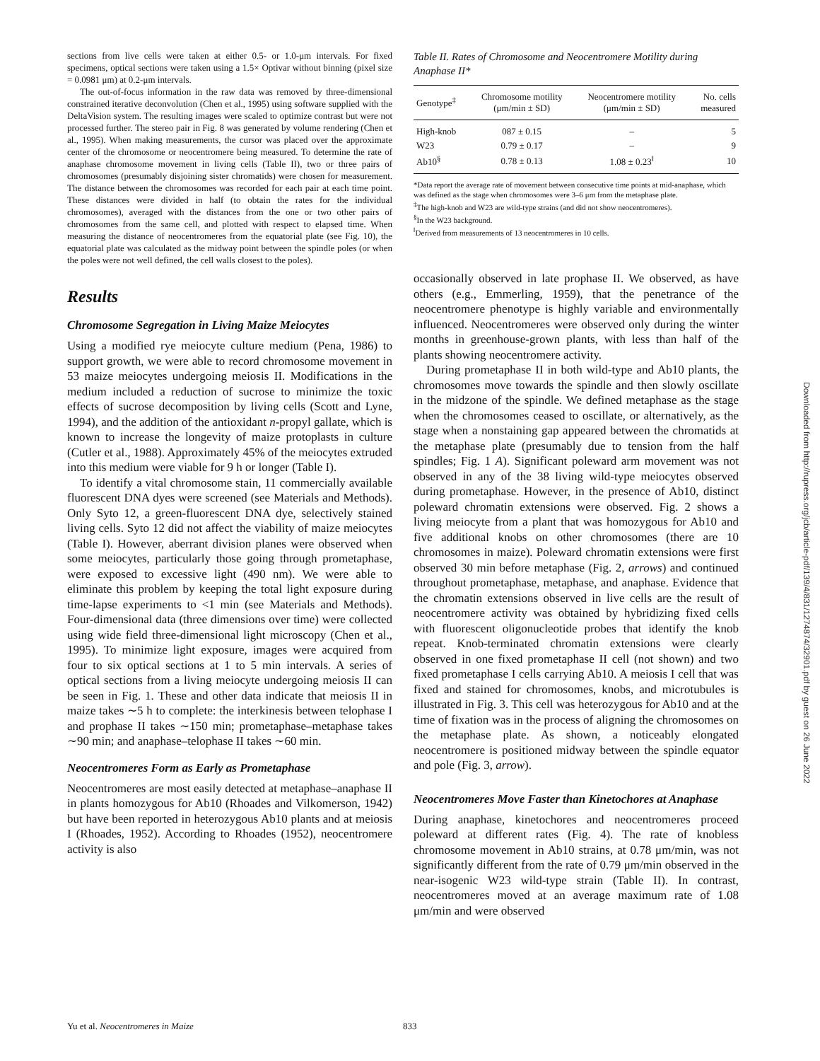sections from live cells were taken at either 0.5- or 1.0-μm intervals. For fixed specimens, optical sections were taken using a 1.5× Optivar without binning (pixel size = 0.0981 μm) at 0.2-μm intervals.
The out-of-focus information in the raw data was removed by three-dimensional constrained iterative deconvolution (Chen et al., 1995) using software supplied with the DeltaVision system. The resulting images were scaled to optimize contrast but were not processed further. The stereo pair in Fig. 8 was generated by volume rendering (Chen et al., 1995). When making measurements, the cursor was placed over the approximate center of the chromosome or neocentromere being measured. To determine the rate of anaphase chromosome movement in living cells (Table II), two or three pairs of chromosomes (presumably disjoining sister chromatids) were chosen for measurement. The distance between the chromosomes was recorded for each pair at each time point. These distances were divided in half (to obtain the rates for the individual chromosomes), averaged with the distances from the one or two other pairs of chromosomes from the same cell, and plotted with respect to elapsed time. When measuring the distance of neocentromeres from the equatorial plate (see Fig. 10), the equatorial plate was calculated as the midway point between the spindle poles (or when the poles were not well defined, the cell walls closest to the poles).
Results
Chromosome Segregation in Living Maize Meiocytes
Using a modified rye meiocyte culture medium (Pena, 1986) to support growth, we were able to record chromosome movement in 53 maize meiocytes undergoing meiosis II. Modifications in the medium included a reduction of sucrose to minimize the toxic effects of sucrose decomposition by living cells (Scott and Lyne, 1994), and the addition of the antioxidant n-propyl gallate, which is known to increase the longevity of maize protoplasts in culture (Cutler et al., 1988). Approximately 45% of the meiocytes extruded into this medium were viable for 9 h or longer (Table I).
To identify a vital chromosome stain, 11 commercially available fluorescent DNA dyes were screened (see Materials and Methods). Only Syto 12, a green-fluorescent DNA dye, selectively stained living cells. Syto 12 did not affect the viability of maize meiocytes (Table I). However, aberrant division planes were observed when some meiocytes, particularly those going through prometaphase, were exposed to excessive light (490 nm). We were able to eliminate this problem by keeping the total light exposure during time-lapse experiments to <1 min (see Materials and Methods). Four-dimensional data (three dimensions over time) were collected using wide field three-dimensional light microscopy (Chen et al., 1995). To minimize light exposure, images were acquired from four to six optical sections at 1 to 5 min intervals. A series of optical sections from a living meiocyte undergoing meiosis II can be seen in Fig. 1. These and other data indicate that meiosis II in maize takes ∼5 h to complete: the interkinesis between telophase I and prophase II takes ∼150 min; prometaphase–metaphase takes ∼90 min; and anaphase–telophase II takes ∼60 min.
Neocentromeres Form as Early as Prometaphase
Neocentromeres are most easily detected at metaphase–anaphase II in plants homozygous for Ab10 (Rhoades and Vilkomerson, 1942) but have been reported in heterozygous Ab10 plants and at meiosis I (Rhoades, 1952). According to Rhoades (1952), neocentromere activity is also
Table II. Rates of Chromosome and Neocentromere Motility during Anaphase II*
| Genotype<sup>‡</sup> | Chromosome motility (μm/min ± SD) | Neocentromere motility (μm/min ± SD) | No. cells measured |
| --- | --- | --- | --- |
| High-knob | 087 ± 0.15 | – | 5 |
| W23 | 0.79 ± 0.17 | – | 9 |
| Ab10<sup>§</sup> | 0.78 ± 0.13 | 1.08 ± 0.23<sup>‖</sup> | 10 |
*Data report the average rate of movement between consecutive time points at mid-anaphase, which was defined as the stage when chromosomes were 3–6 μm from the metaphase plate.
<sup>‡</sup> The high-knob and W23 are wild-type strains (and did not show neocentromeres).
<sup>§</sup> In the W23 background.
<sup>‖</sup> Derived from measurements of 13 neocentromeres in 10 cells.
occasionally observed in late prophase II. We observed, as have others (e.g., Emmerling, 1959), that the penetrance of the neocentromere phenotype is highly variable and environmentally influenced. Neocentromeres were observed only during the winter months in greenhouse-grown plants, with less than half of the plants showing neocentromere activity.
During prometaphase II in both wild-type and Ab10 plants, the chromosomes move towards the spindle and then slowly oscillate in the midzone of the spindle. We defined metaphase as the stage when the chromosomes ceased to oscillate, or alternatively, as the stage when a nonstaining gap appeared between the chromatids at the metaphase plate (presumably due to tension from the half spindles; Fig. 1 A). Significant poleward arm movement was not observed in any of the 38 living wild-type meiocytes observed during prometaphase. However, in the presence of Ab10, distinct poleward chromatin extensions were observed. Fig. 2 shows a living meiocyte from a plant that was homozygous for Ab10 and five additional knobs on other chromosomes (there are 10 chromosomes in maize). Poleward chromatin extensions were first observed 30 min before metaphase (Fig. 2, arrows) and continued throughout prometaphase, metaphase, and anaphase. Evidence that the chromatin extensions observed in live cells are the result of neocentromere activity was obtained by hybridizing fixed cells with fluorescent oligonucleotide probes that identify the knob repeat. Knob-terminated chromatin extensions were clearly observed in one fixed prometaphase II cell (not shown) and two fixed prometaphase I cells carrying Ab10. A meiosis I cell that was fixed and stained for chromosomes, knobs, and microtubules is illustrated in Fig. 3. This cell was heterozygous for Ab10 and at the time of fixation was in the process of aligning the chromosomes on the metaphase plate. As shown, a noticeably elongated neocentromere is positioned midway between the spindle equator and pole (Fig. 3, arrow).
Neocentromeres Move Faster than Kinetochores at Anaphase
During anaphase, kinetochores and neocentromeres proceed poleward at different rates (Fig. 4). The rate of knobless chromosome movement in Ab10 strains, at 0.78 μm/min, was not significantly different from the rate of 0.79 μm/min observed in the near-isogenic W23 wild-type strain (Table II). In contrast, neocentromeres moved at an average maximum rate of 1.08 μm/min and were observed
Yu et al. Neocentromeres in Maize 833
Downloaded from http://rupress.org/jcb/article-pdf/139/4/831/1274874/32901.pdf by guest on 26 June 2022